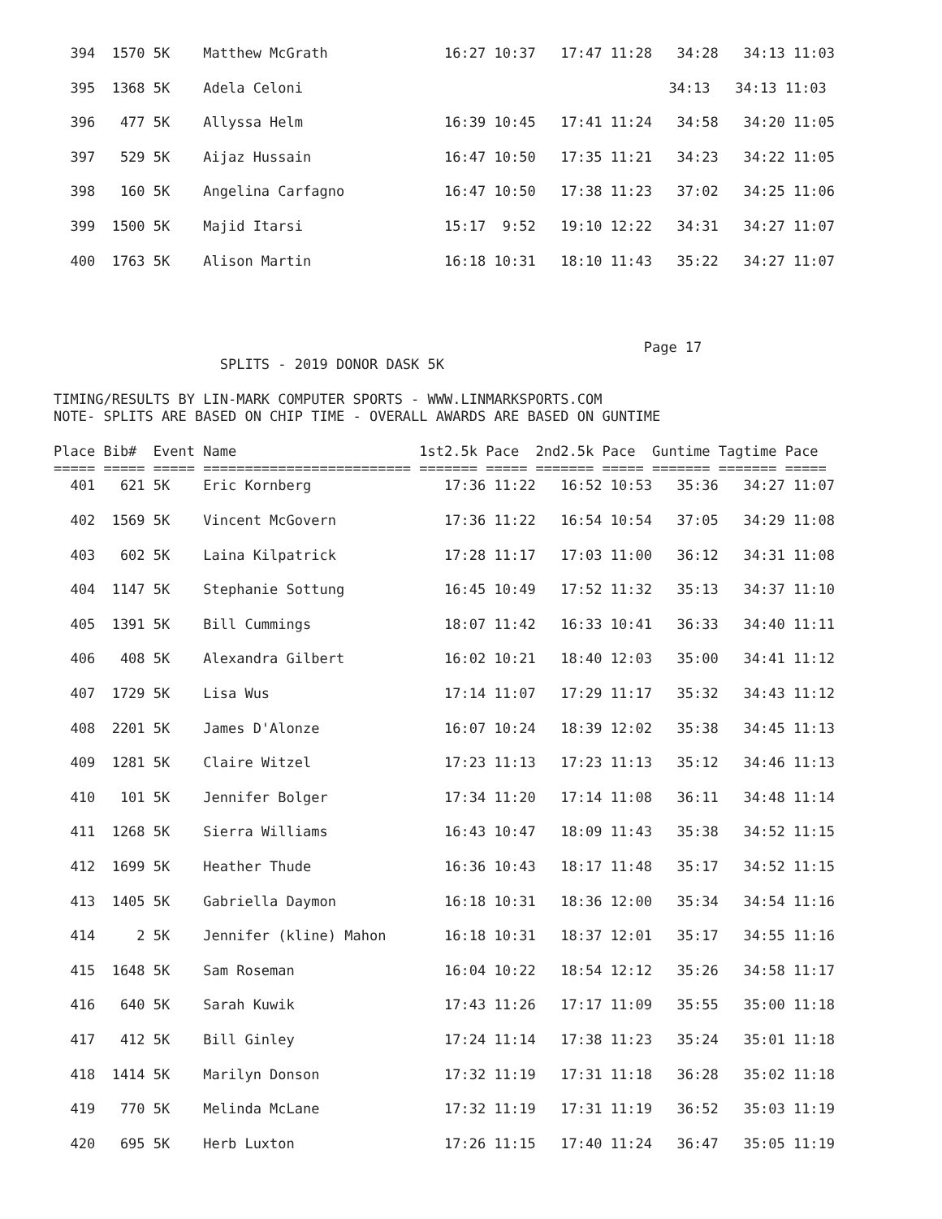394  1570 5K    Matthew McGrath              16:27 10:37   17:47 11:28   34:28   34:13 11:03

  395  1368 5K    Adela Celoni                                            34:13   34:13 11:03

  396   477 5K    Allyssa Helm                 16:39 10:45   17:41 11:24   34:58   34:20 11:05

  397   529 5K    Aijaz Hussain                16:47 10:50   17:35 11:21   34:23   34:22 11:05

  398   160 5K    Angelina Carfagno            16:47 10:50   17:38 11:23   37:02   34:25 11:06

  399  1500 5K    Majid Itarsi                 15:17  9:52   19:10 12:22   34:31   34:27 11:07

  400  1763 5K    Alison Martin                16:18 10:31   18:10 11:43   35:22   34:27 11:07




                                                                       Page 17
                    SPLITS - 2019 DONOR DASK 5K

TIMING/RESULTS BY LIN-MARK COMPUTER SPORTS - WWW.LINMARKSPORTS.COM
NOTE- SPLITS ARE BASED ON CHIP TIME - OVERALL AWARDS ARE BASED ON GUNTIME

Place Bib#  Event Name                      1st2.5k Pace  2nd2.5k Pace  Guntime Tagtime Pace
===== ===== ===== ========================= ======= ===== ======= ===== ======= ======= =====
  401   621 5K    Eric Kornberg                17:36 11:22   16:52 10:53   35:36   34:27 11:07

  402  1569 5K    Vincent McGovern             17:36 11:22   16:54 10:54   37:05   34:29 11:08

  403   602 5K    Laina Kilpatrick             17:28 11:17   17:03 11:00   36:12   34:31 11:08

  404  1147 5K    Stephanie Sottung            16:45 10:49   17:52 11:32   35:13   34:37 11:10

  405  1391 5K    Bill Cummings                18:07 11:42   16:33 10:41   36:33   34:40 11:11

  406   408 5K    Alexandra Gilbert            16:02 10:21   18:40 12:03   35:00   34:41 11:12

  407  1729 5K    Lisa Wus                     17:14 11:07   17:29 11:17   35:32   34:43 11:12

  408  2201 5K    James D'Alonze               16:07 10:24   18:39 12:02   35:38   34:45 11:13

  409  1281 5K    Claire Witzel                17:23 11:13   17:23 11:13   35:12   34:46 11:13

  410   101 5K    Jennifer Bolger              17:34 11:20   17:14 11:08   36:11   34:48 11:14

  411  1268 5K    Sierra Williams              16:43 10:47   18:09 11:43   35:38   34:52 11:15

  412  1699 5K    Heather Thude                16:36 10:43   18:17 11:48   35:17   34:52 11:15

  413  1405 5K    Gabriella Daymon             16:18 10:31   18:36 12:00   35:34   34:54 11:16

  414     2 5K    Jennifer (kline) Mahon       16:18 10:31   18:37 12:01   35:17   34:55 11:16

  415  1648 5K    Sam Roseman                  16:04 10:22   18:54 12:12   35:26   34:58 11:17

  416   640 5K    Sarah Kuwik                  17:43 11:26   17:17 11:09   35:55   35:00 11:18

  417   412 5K    Bill Ginley                  17:24 11:14   17:38 11:23   35:24   35:01 11:18

  418  1414 5K    Marilyn Donson               17:32 11:19   17:31 11:18   36:28   35:02 11:18

  419   770 5K    Melinda McLane               17:32 11:19   17:31 11:19   36:52   35:03 11:19

  420   695 5K    Herb Luxton                  17:26 11:15   17:40 11:24   36:47   35:05 11:19